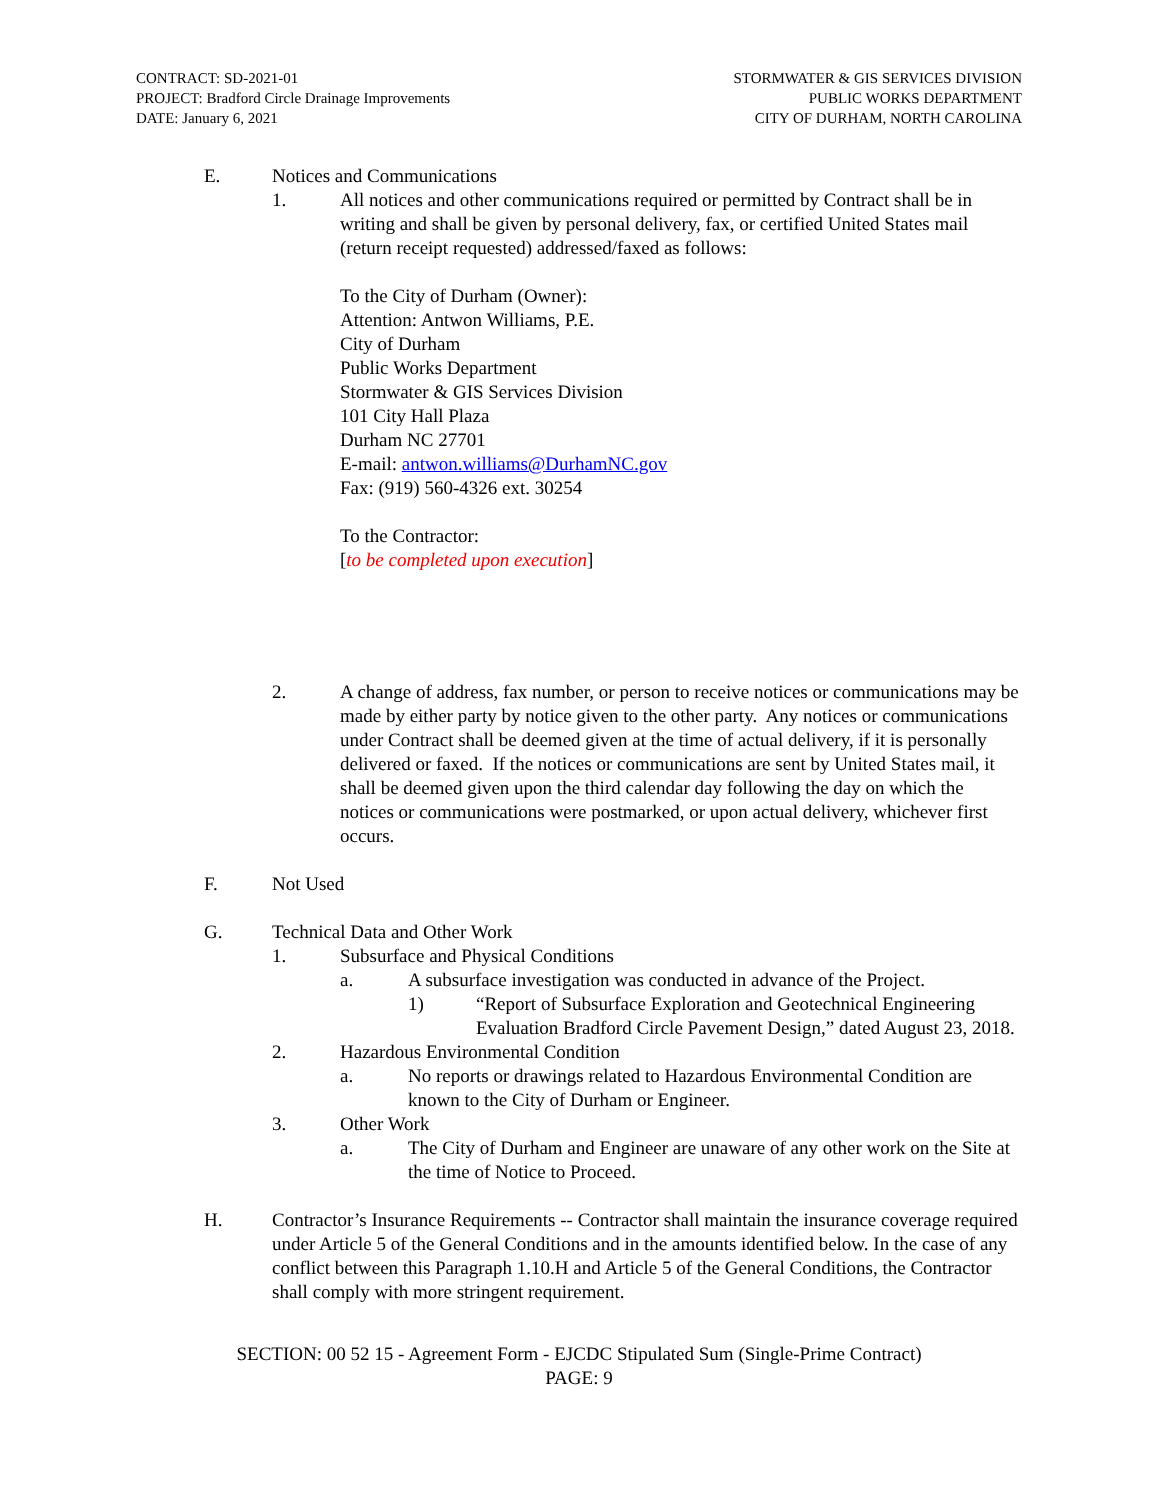CONTRACT: SD-2021-01
PROJECT: Bradford Circle Drainage Improvements
DATE: January 6, 2021
STORMWATER & GIS SERVICES DIVISION
PUBLIC WORKS DEPARTMENT
CITY OF DURHAM, NORTH CAROLINA
E. Notices and Communications
1. All notices and other communications required or permitted by Contract shall be in writing and shall be given by personal delivery, fax, or certified United States mail (return receipt requested) addressed/faxed as follows:
To the City of Durham (Owner):
Attention: Antwon Williams, P.E.
City of Durham
Public Works Department
Stormwater & GIS Services Division
101 City Hall Plaza
Durham NC 27701
E-mail: antwon.williams@DurhamNC.gov
Fax: (919) 560-4326 ext. 30254
To the Contractor:
[to be completed upon execution]
2. A change of address, fax number, or person to receive notices or communications may be made by either party by notice given to the other party. Any notices or communications under Contract shall be deemed given at the time of actual delivery, if it is personally delivered or faxed. If the notices or communications are sent by United States mail, it shall be deemed given upon the third calendar day following the day on which the notices or communications were postmarked, or upon actual delivery, whichever first occurs.
F. Not Used
G. Technical Data and Other Work
1. Subsurface and Physical Conditions
a. A subsurface investigation was conducted in advance of the Project.
1) “Report of Subsurface Exploration and Geotechnical Engineering Evaluation Bradford Circle Pavement Design,” dated August 23, 2018.
2. Hazardous Environmental Condition
a. No reports or drawings related to Hazardous Environmental Condition are known to the City of Durham or Engineer.
3. Other Work
a. The City of Durham and Engineer are unaware of any other work on the Site at the time of Notice to Proceed.
H. Contractor’s Insurance Requirements -- Contractor shall maintain the insurance coverage required under Article 5 of the General Conditions and in the amounts identified below. In the case of any conflict between this Paragraph 1.10.H and Article 5 of the General Conditions, the Contractor shall comply with more stringent requirement.
SECTION: 00 52 15 - Agreement Form - EJCDC Stipulated Sum (Single-Prime Contract)
PAGE: 9